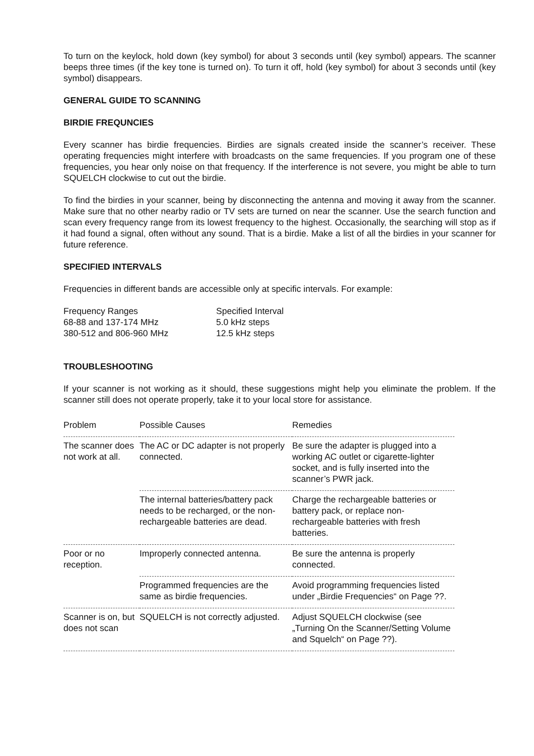To turn on the keylock, hold down (key symbol) for about 3 seconds until (key symbol) appears. The scanner beeps three times (if the key tone is turned on). To turn it off, hold (key symbol) for about 3 seconds until (key symbol) disappears.
GENERAL GUIDE TO SCANNING
BIRDIE FREQUNCIES
Every scanner has birdie frequencies. Birdies are signals created inside the scanner’s receiver. These operating frequencies might interfere with broadcasts on the same frequencies. If you program one of these frequencies, you hear only noise on that frequency. If the interference is not severe, you might be able to turn SQUELCH clockwise to cut out the birdie.
To find the birdies in your scanner, being by disconnecting the antenna and moving it away from the scanner. Make sure that no other nearby radio or TV sets are turned on near the scanner. Use the search function and scan every frequency range from its lowest frequency to the highest. Occasionally, the searching will stop as if it had found a signal, often without any sound. That is a birdie. Make a list of all the birdies in your scanner for future reference.
SPECIFIED INTERVALS
Frequencies in different bands are accessible only at specific intervals. For example:
| Frequency Ranges | Specified Interval |
| 68-88 and 137-174 MHz | 5.0 kHz steps |
| 380-512 and 806-960 MHz | 12.5 kHz steps |
TROUBLESHOOTING
If your scanner is not working as it should, these suggestions might help you eliminate the problem. If the scanner still does not operate properly, take it to your local store for assistance.
| Problem | Possible Causes | Remedies |
| The scanner does not work at all. | The AC or DC adapter is not properly connected. | Be sure the adapter is plugged into a working AC outlet or cigarette-lighter socket, and is fully inserted into the scanner’s PWR jack. |
| | The internal batteries/battery pack needs to be recharged, or the non-rechargeable batteries are dead. | Charge the rechargeable batteries or battery pack, or replace non-rechargeable batteries with fresh batteries. |
| Poor or no reception. | Improperly connected antenna. | Be sure the antenna is properly connected. |
| | Programmed frequencies are the same as birdie frequencies. | Avoid programming frequencies listed under „Birdie Frequencies“ on Page ??. |
| Scanner is on, but does not scan | SQUELCH is not correctly adjusted. | Adjust SQUELCH clockwise (see „Turning On the Scanner/Setting Volume and Squelch“ on Page ??). |